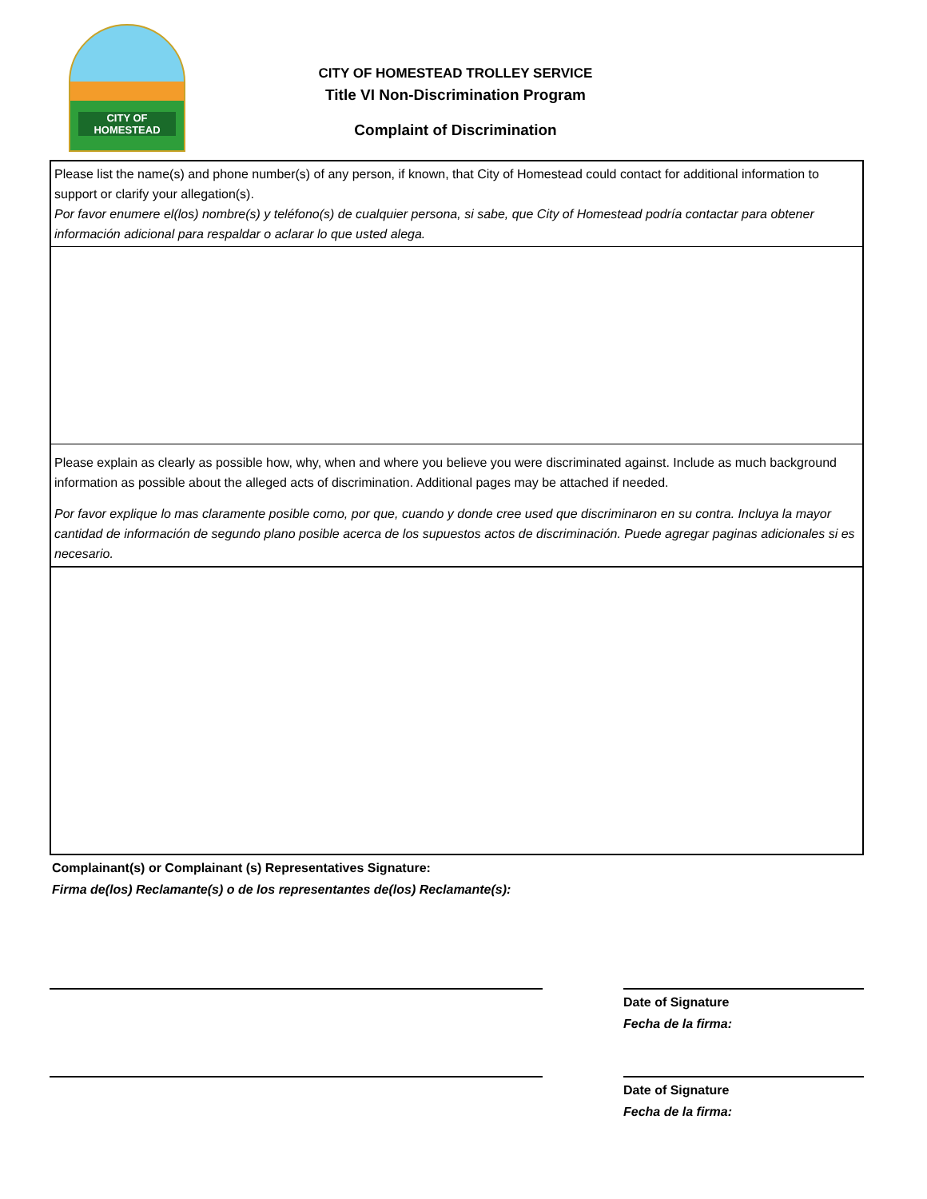CITY OF HOMESTEAD
CITY OF HOMESTEAD TROLLEY SERVICE
Title VI Non-Discrimination Program
Complaint of Discrimination
Please list the name(s) and phone number(s) of any person, if known, that City of Homestead could contact for additional information to support or clarify your allegation(s).
Por favor enumere el(los) nombre(s) y teléfono(s) de cualquier persona, si sabe, que City of Homestead podría contactar para obtener información adicional para respaldar o aclarar lo que usted alega.
Please explain as clearly as possible how, why, when and where you believe you were discriminated against. Include as much background information as possible about the alleged acts of discrimination. Additional pages may be attached if needed.
Por favor explique lo mas claramente posible como, por que, cuando y donde cree used que discriminaron en su contra. Incluya la mayor cantidad de información de segundo plano posible acerca de los supuestos actos de discriminación. Puede agregar paginas adicionales si es necesario.
Complainant(s) or Complainant (s) Representatives Signature:
Firma de(los) Reclamante(s) o de los representantes de(los) Reclamante(s):
Date of Signature
Fecha de la firma:
Date of Signature
Fecha de la firma: